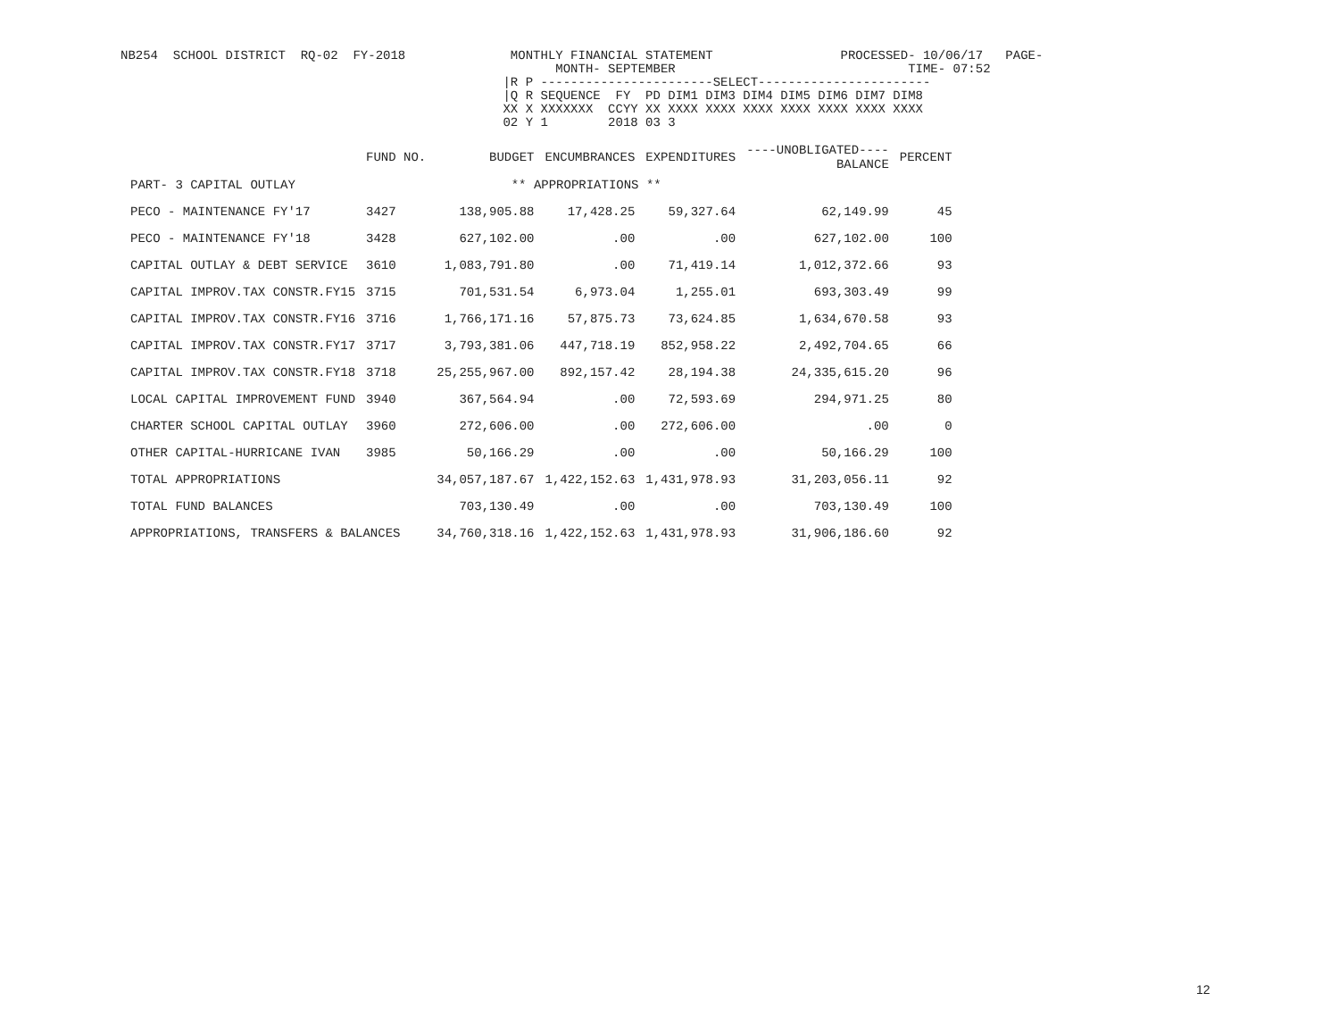NB254  SCHOOL DISTRICT  RQ-02  FY-2018              MONTHLY FINANCIAL STATEMENT                 PROCESSED- 10/06/17   PAGE-
                                                          MONTH- SEPTEMBER                               TIME- 07:52
                                                   |R P -----------------------SELECT-----------------------
                                                   |Q R SEQUENCE  FY  PD DIM1 DIM3 DIM4 DIM5 DIM6 DIM7 DIM8
                                                   XX X XXXXXXX  CCYY XX XXXX XXXX XXXX XXXX XXXX XXXX XXXX
                                                   02 Y 1        2018 03 3
| | FUND NO. | BUDGET | ENCUMBRANCES | EXPENDITURES | ----UNOBLIGATED---- BALANCE | PERCENT |
| --- | --- | --- | --- | --- | --- | --- |
| PART- 3 CAPITAL OUTLAY | | ** APPROPRIATIONS ** | | | | |
| PECO - MAINTENANCE FY'17 | 3427 | 138,905.88 | 17,428.25 | 59,327.64 | 62,149.99 | 45 |
| PECO - MAINTENANCE FY'18 | 3428 | 627,102.00 | .00 | .00 | 627,102.00 | 100 |
| CAPITAL OUTLAY & DEBT SERVICE | 3610 | 1,083,791.80 | .00 | 71,419.14 | 1,012,372.66 | 93 |
| CAPITAL IMPROV.TAX CONSTR.FY15 | 3715 | 701,531.54 | 6,973.04 | 1,255.01 | 693,303.49 | 99 |
| CAPITAL IMPROV.TAX CONSTR.FY16 | 3716 | 1,766,171.16 | 57,875.73 | 73,624.85 | 1,634,670.58 | 93 |
| CAPITAL IMPROV.TAX CONSTR.FY17 | 3717 | 3,793,381.06 | 447,718.19 | 852,958.22 | 2,492,704.65 | 66 |
| CAPITAL IMPROV.TAX CONSTR.FY18 | 3718 | 25,255,967.00 | 892,157.42 | 28,194.38 | 24,335,615.20 | 96 |
| LOCAL CAPITAL IMPROVEMENT FUND | 3940 | 367,564.94 | .00 | 72,593.69 | 294,971.25 | 80 |
| CHARTER SCHOOL CAPITAL OUTLAY | 3960 | 272,606.00 | .00 | 272,606.00 | .00 | 0 |
| OTHER CAPITAL-HURRICANE IVAN | 3985 | 50,166.29 | .00 | .00 | 50,166.29 | 100 |
| TOTAL APPROPRIATIONS | | 34,057,187.67 | 1,422,152.63 | 1,431,978.93 | 31,203,056.11 | 92 |
| TOTAL FUND BALANCES | | 703,130.49 | .00 | .00 | 703,130.49 | 100 |
| APPROPRIATIONS, TRANSFERS & BALANCES | | 34,760,318.16 | 1,422,152.63 | 1,431,978.93 | 31,906,186.60 | 92 |
12